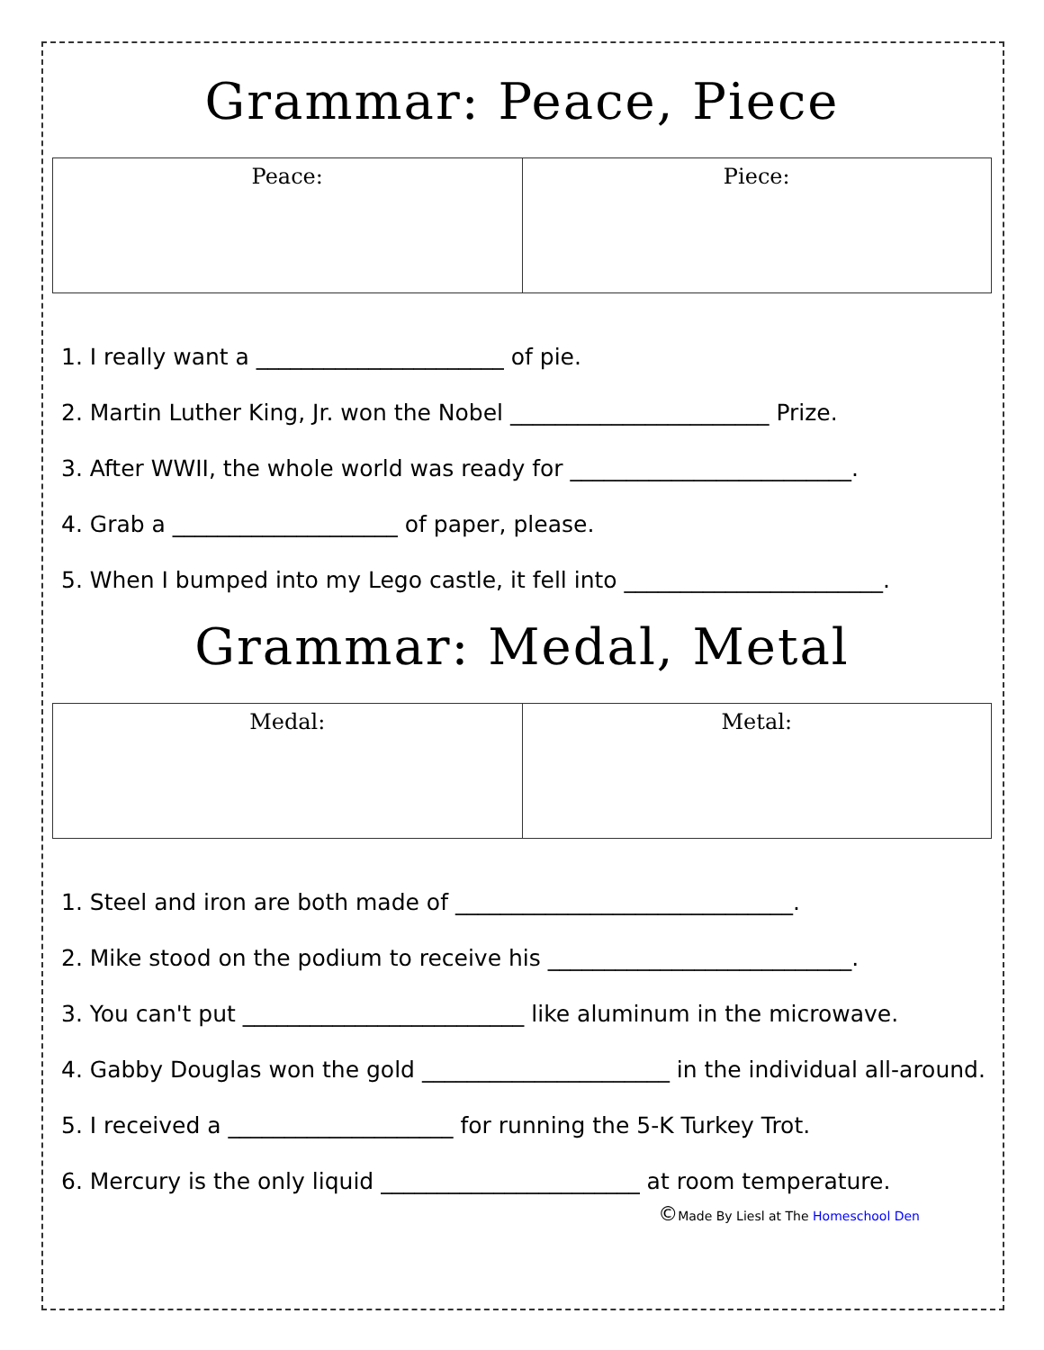Grammar: Peace, Piece
| Peace: | Piece: |
1. I really want a ______________________ of pie.
2. Martin Luther King, Jr. won the Nobel _______________________ Prize.
3. After WWII, the whole world was ready for _________________________.
4. Grab a ____________________ of paper, please.
5. When I bumped into my Lego castle, it fell into _______________________.
Grammar: Medal, Metal
| Medal: | Metal: |
1. Steel and iron are both made of ______________________________.
2. Mike stood on the podium to receive his ___________________________.
3. You can't put _________________________ like aluminum in the microwave.
4. Gabby Douglas won the gold ______________________ in the individual all-around.
5. I received a ____________________ for running the 5-K Turkey Trot.
6. Mercury is the only liquid _______________________ at room temperature.
©Made By Liesl at The Homeschool Den